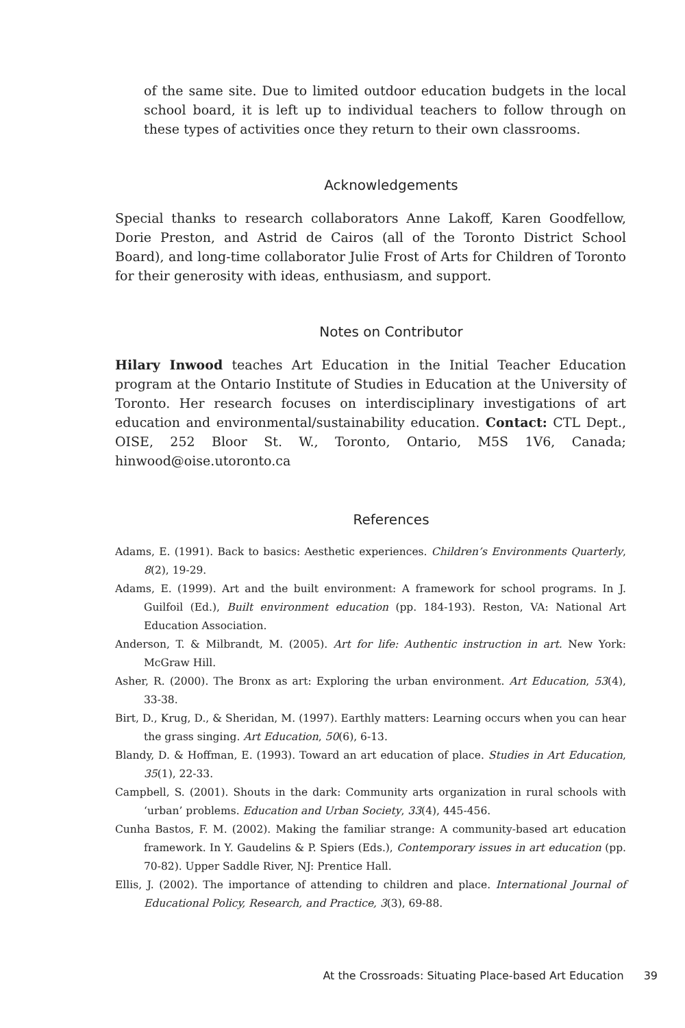of the same site. Due to limited outdoor education budgets in the local school board, it is left up to individual teachers to follow through on these types of activities once they return to their own classrooms.
Acknowledgements
Special thanks to research collaborators Anne Lakoff, Karen Goodfellow, Dorie Preston, and Astrid de Cairos (all of the Toronto District School Board), and long-time collaborator Julie Frost of Arts for Children of Toronto for their generosity with ideas, enthusiasm, and support.
Notes on Contributor
Hilary Inwood teaches Art Education in the Initial Teacher Education program at the Ontario Institute of Studies in Education at the University of Toronto. Her research focuses on interdisciplinary investigations of art education and environmental/sustainability education. Contact: CTL Dept., OISE, 252 Bloor St. W., Toronto, Ontario, M5S 1V6, Canada; hinwood@oise.utoronto.ca
References
Adams, E. (1991). Back to basics: Aesthetic experiences. Children’s Environments Quarterly, 8(2), 19-29.
Adams, E. (1999). Art and the built environment: A framework for school programs. In J. Guilfoil (Ed.), Built environment education (pp. 184-193). Reston, VA: National Art Education Association.
Anderson, T. & Milbrandt, M. (2005). Art for life: Authentic instruction in art. New York: McGraw Hill.
Asher, R. (2000). The Bronx as art: Exploring the urban environment. Art Education, 53(4), 33-38.
Birt, D., Krug, D., & Sheridan, M. (1997). Earthly matters: Learning occurs when you can hear the grass singing. Art Education, 50(6), 6-13.
Blandy, D. & Hoffman, E. (1993). Toward an art education of place. Studies in Art Education, 35(1), 22-33.
Campbell, S. (2001). Shouts in the dark: Community arts organization in rural schools with ‘urban’ problems. Education and Urban Society, 33(4), 445-456.
Cunha Bastos, F. M. (2002). Making the familiar strange: A community-based art education framework. In Y. Gaudelins & P. Spiers (Eds.), Contemporary issues in art education (pp. 70-82). Upper Saddle River, NJ: Prentice Hall.
Ellis, J. (2002). The importance of attending to children and place. International Journal of Educational Policy, Research, and Practice, 3(3), 69-88.
At the Crossroads: Situating Place-based Art Education 39